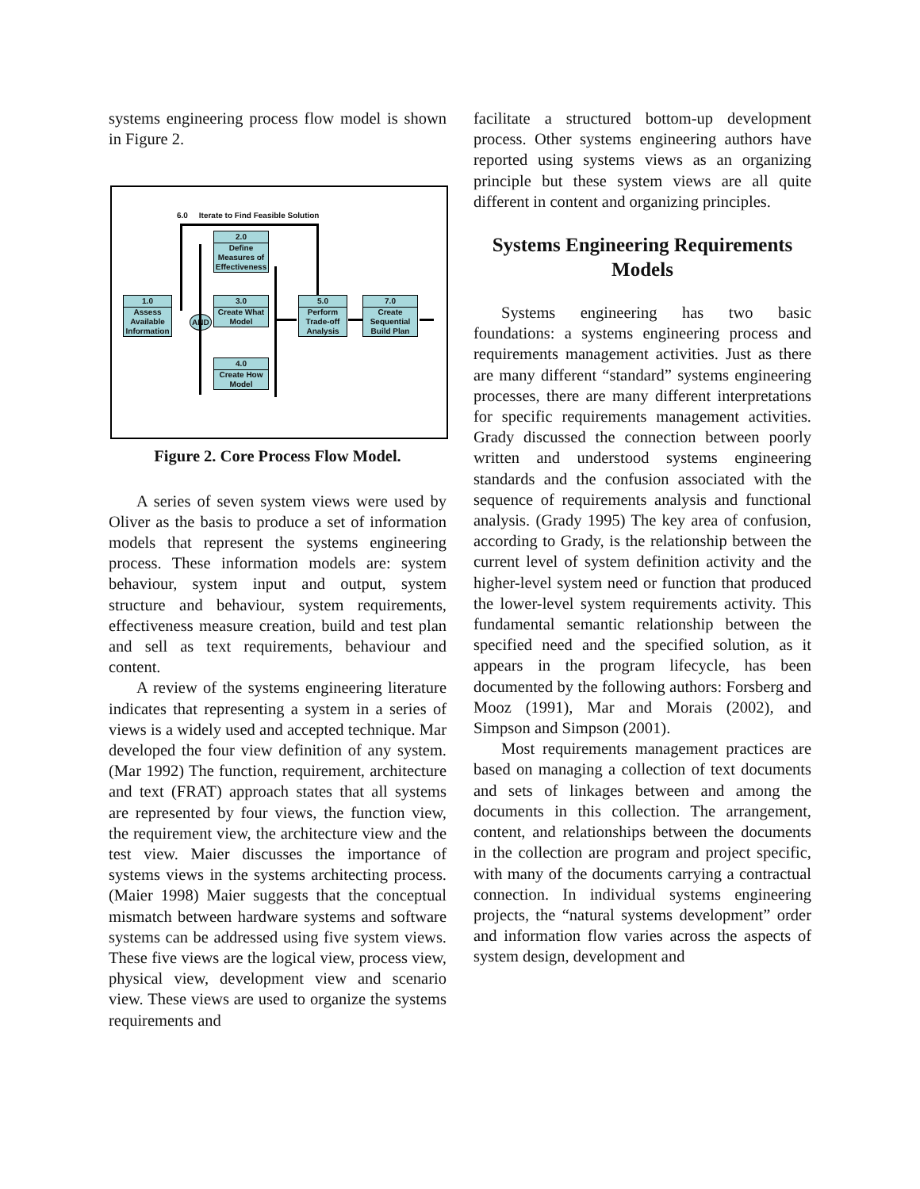systems engineering process flow model is shown in Figure 2.
6.0 Iterate to Find Feasible Solution
2.0
Define Measures of Effectiveness
1.0
Assess Available Information
3.0
Create What Model
5.0
Perform Trade-off Analysis
7.0
Create Sequential Build Plan
4.0
Create How Model
AND
Figure 2. Core Process Flow Model.
A series of seven system views were used by Oliver as the basis to produce a set of information models that represent the systems engineering process. These information models are: system behaviour, system input and output, system structure and behaviour, system requirements, effectiveness measure creation, build and test plan and sell as text requirements, behaviour and content.
A review of the systems engineering literature indicates that representing a system in a series of views is a widely used and accepted technique. Mar developed the four view definition of any system. (Mar 1992) The function, requirement, architecture and text (FRAT) approach states that all systems are represented by four views, the function view, the requirement view, the architecture view and the test view. Maier discusses the importance of systems views in the systems architecting process. (Maier 1998) Maier suggests that the conceptual mismatch between hardware systems and software systems can be addressed using five system views. These five views are the logical view, process view, physical view, development view and scenario view. These views are used to organize the systems requirements and
facilitate a structured bottom-up development process. Other systems engineering authors have reported using systems views as an organizing principle but these system views are all quite different in content and organizing principles.
Systems Engineering Requirements Models
Systems engineering has two basic foundations: a systems engineering process and requirements management activities. Just as there are many different “standard” systems engineering processes, there are many different interpretations for specific requirements management activities. Grady discussed the connection between poorly written and understood systems engineering standards and the confusion associated with the sequence of requirements analysis and functional analysis. (Grady 1995) The key area of confusion, according to Grady, is the relationship between the current level of system definition activity and the higher-level system need or function that produced the lower-level system requirements activity. This fundamental semantic relationship between the specified need and the specified solution, as it appears in the program lifecycle, has been documented by the following authors: Forsberg and Mooz (1991), Mar and Morais (2002), and Simpson and Simpson (2001).
Most requirements management practices are based on managing a collection of text documents and sets of linkages between and among the documents in this collection. The arrangement, content, and relationships between the documents in the collection are program and project specific, with many of the documents carrying a contractual connection. In individual systems engineering projects, the “natural systems development” order and information flow varies across the aspects of system design, development and